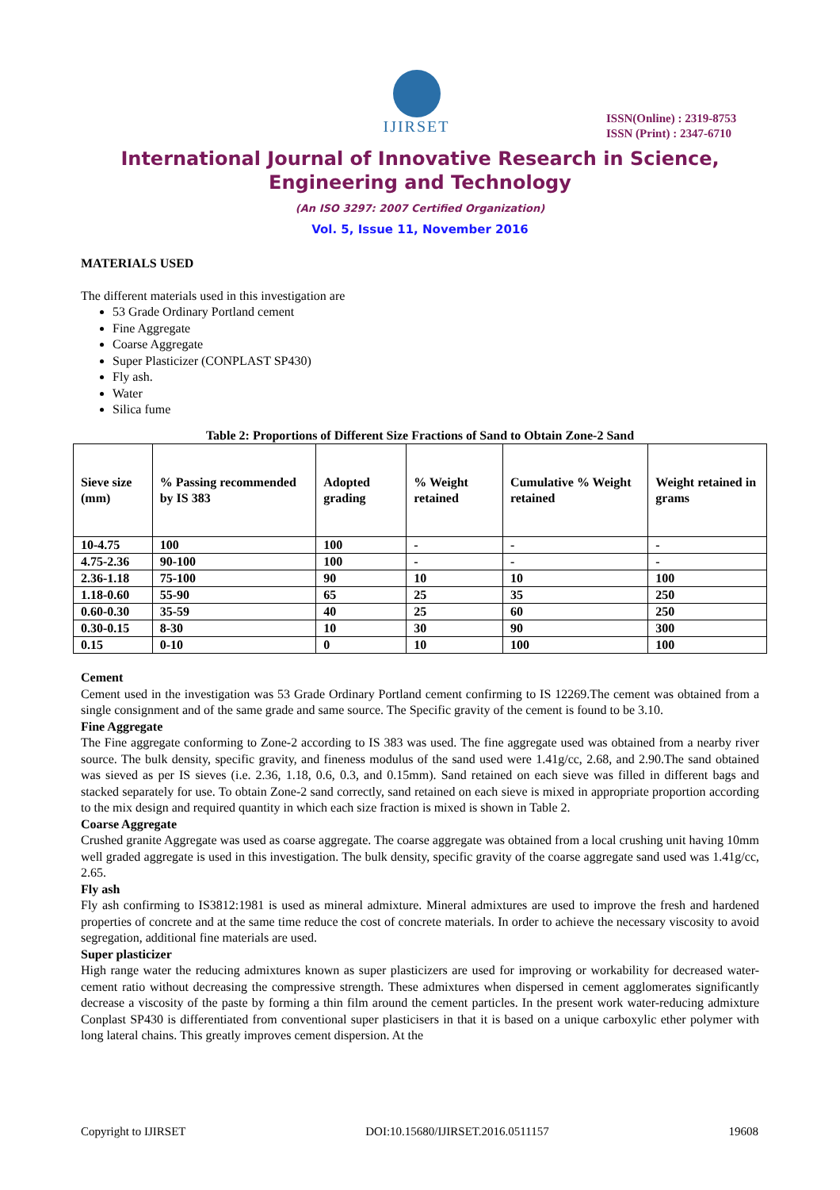IJIRSET
ISSN(Online) : 2319-8753
ISSN (Print) : 2347-6710
International Journal of Innovative Research in Science,
Engineering and Technology
(An ISO 3297: 2007 Certified Organization)
Vol. 5, Issue 11, November 2016
MATERIALS USED
The different materials used in this investigation are
53 Grade Ordinary Portland cement
Fine Aggregate
Coarse Aggregate
Super Plasticizer (CONPLAST SP430)
Fly ash.
Water
Silica fume
Table 2: Proportions of Different Size Fractions of Sand to Obtain Zone-2 Sand
| Sieve size (mm) | % Passing recommended by IS 383 | Adopted grading | % Weight retained | Cumulative % Weight retained | Weight retained in grams |
| --- | --- | --- | --- | --- | --- |
| 10-4.75 | 100 | 100 | - | - | - |
| 4.75-2.36 | 90-100 | 100 | - | - | - |
| 2.36-1.18 | 75-100 | 90 | 10 | 10 | 100 |
| 1.18-0.60 | 55-90 | 65 | 25 | 35 | 250 |
| 0.60-0.30 | 35-59 | 40 | 25 | 60 | 250 |
| 0.30-0.15 | 8-30 | 10 | 30 | 90 | 300 |
| 0.15 | 0-10 | 0 | 10 | 100 | 100 |
Cement
Cement used in the investigation was 53 Grade Ordinary Portland cement confirming to IS 12269.The cement was obtained from a single consignment and of the same grade and same source. The Specific gravity of the cement is found to be 3.10.
Fine Aggregate
The Fine aggregate conforming to Zone-2 according to IS 383 was used. The fine aggregate used was obtained from a nearby river source. The bulk density, specific gravity, and fineness modulus of the sand used were 1.41g/cc, 2.68, and 2.90.The sand obtained was sieved as per IS sieves (i.e. 2.36, 1.18, 0.6, 0.3, and 0.15mm). Sand retained on each sieve was filled in different bags and stacked separately for use. To obtain Zone-2 sand correctly, sand retained on each sieve is mixed in appropriate proportion according to the mix design and required quantity in which each size fraction is mixed is shown in Table 2.
Coarse Aggregate
Crushed granite Aggregate was used as coarse aggregate. The coarse aggregate was obtained from a local crushing unit having 10mm well graded aggregate is used in this investigation. The bulk density, specific gravity of the coarse aggregate sand used was 1.41g/cc, 2.65.
Fly ash
Fly ash confirming to IS3812:1981 is used as mineral admixture. Mineral admixtures are used to improve the fresh and hardened properties of concrete and at the same time reduce the cost of concrete materials. In order to achieve the necessary viscosity to avoid segregation, additional fine materials are used.
Super plasticizer
High range water the reducing admixtures known as super plasticizers are used for improving or workability for decreased water-cement ratio without decreasing the compressive strength. These admixtures when dispersed in cement agglomerates significantly decrease a viscosity of the paste by forming a thin film around the cement particles. In the present work water-reducing admixture Conplast SP430 is differentiated from conventional super plasticisers in that it is based on a unique carboxylic ether polymer with long lateral chains. This greatly improves cement dispersion. At the
Copyright to IJIRSET DOI:10.15680/IJIRSET.2016.0511157 19608